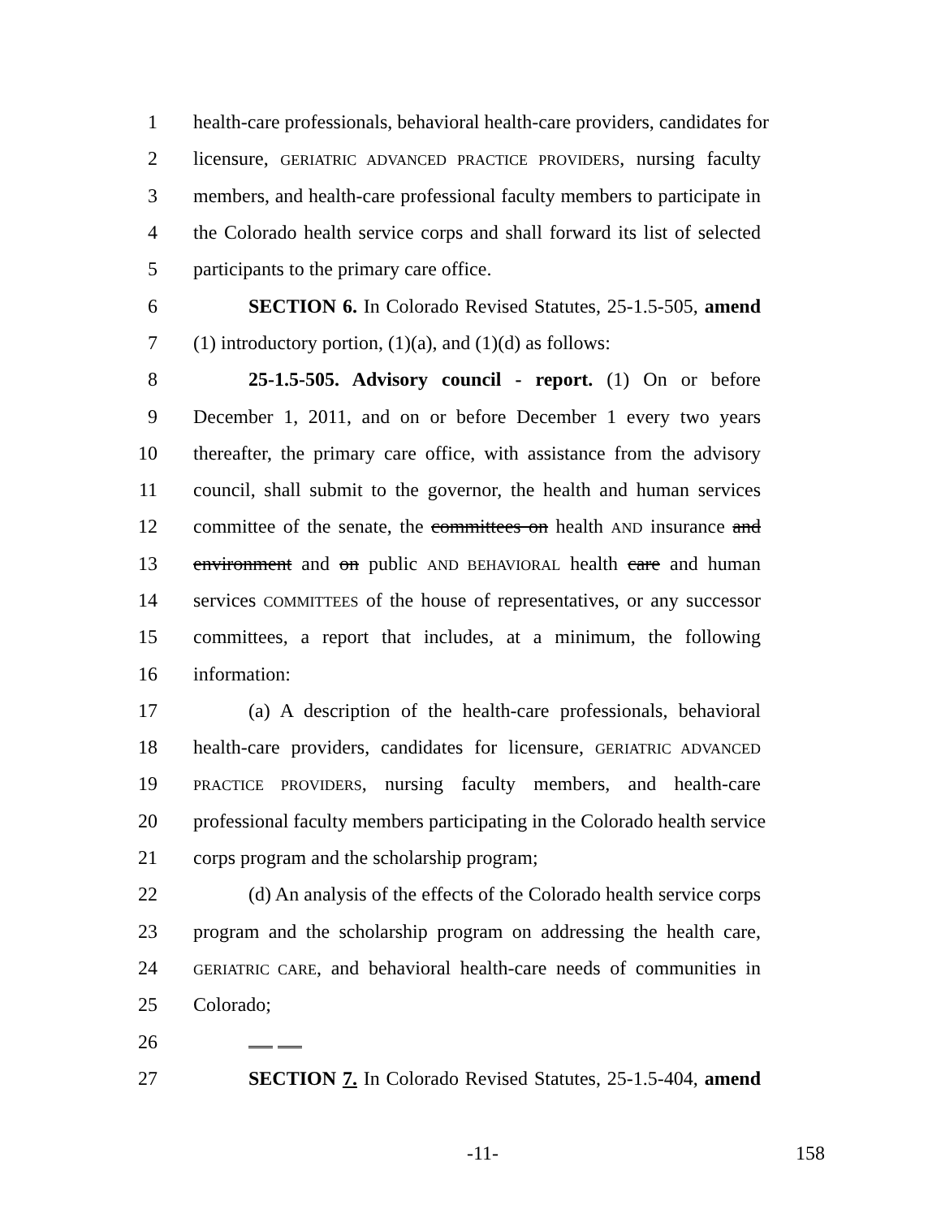1 health-care professionals, behavioral health-care providers, candidates for
2 licensure, GERIATRIC ADVANCED PRACTICE PROVIDERS, nursing faculty
3 members, and health-care professional faculty members to participate in
4 the Colorado health service corps and shall forward its list of selected
5 participants to the primary care office.
6 SECTION 6. In Colorado Revised Statutes, 25-1.5-505, amend
7 (1) introductory portion, (1)(a), and (1)(d) as follows:
8 25-1.5-505. Advisory council - report. (1) On or before
9 December 1, 2011, and on or before December 1 every two years
10 thereafter, the primary care office, with assistance from the advisory
11 council, shall submit to the governor, the health and human services
12 committee of the senate, the committees on health AND insurance and
13 environment and on public AND BEHAVIORAL health care and human
14 services COMMITTEES of the house of representatives, or any successor
15 committees, a report that includes, at a minimum, the following
16 information:
17 (a) A description of the health-care professionals, behavioral
18 health-care providers, candidates for licensure, GERIATRIC ADVANCED
19
PRACTICE PROVIDERS, nursing faculty members, and health-care
20 professional faculty members participating in the Colorado health service
21 corps program and the scholarship program;
22 (d) An analysis of the effects of the Colorado health service corps
23 program and the scholarship program on addressing the health care,
24
GERIATRIC CARE, and behavioral health-care needs of communities in
25 Colorado;
26
27 SECTION 7. In Colorado Revised Statutes, 25-1.5-404, amend
-11-
158